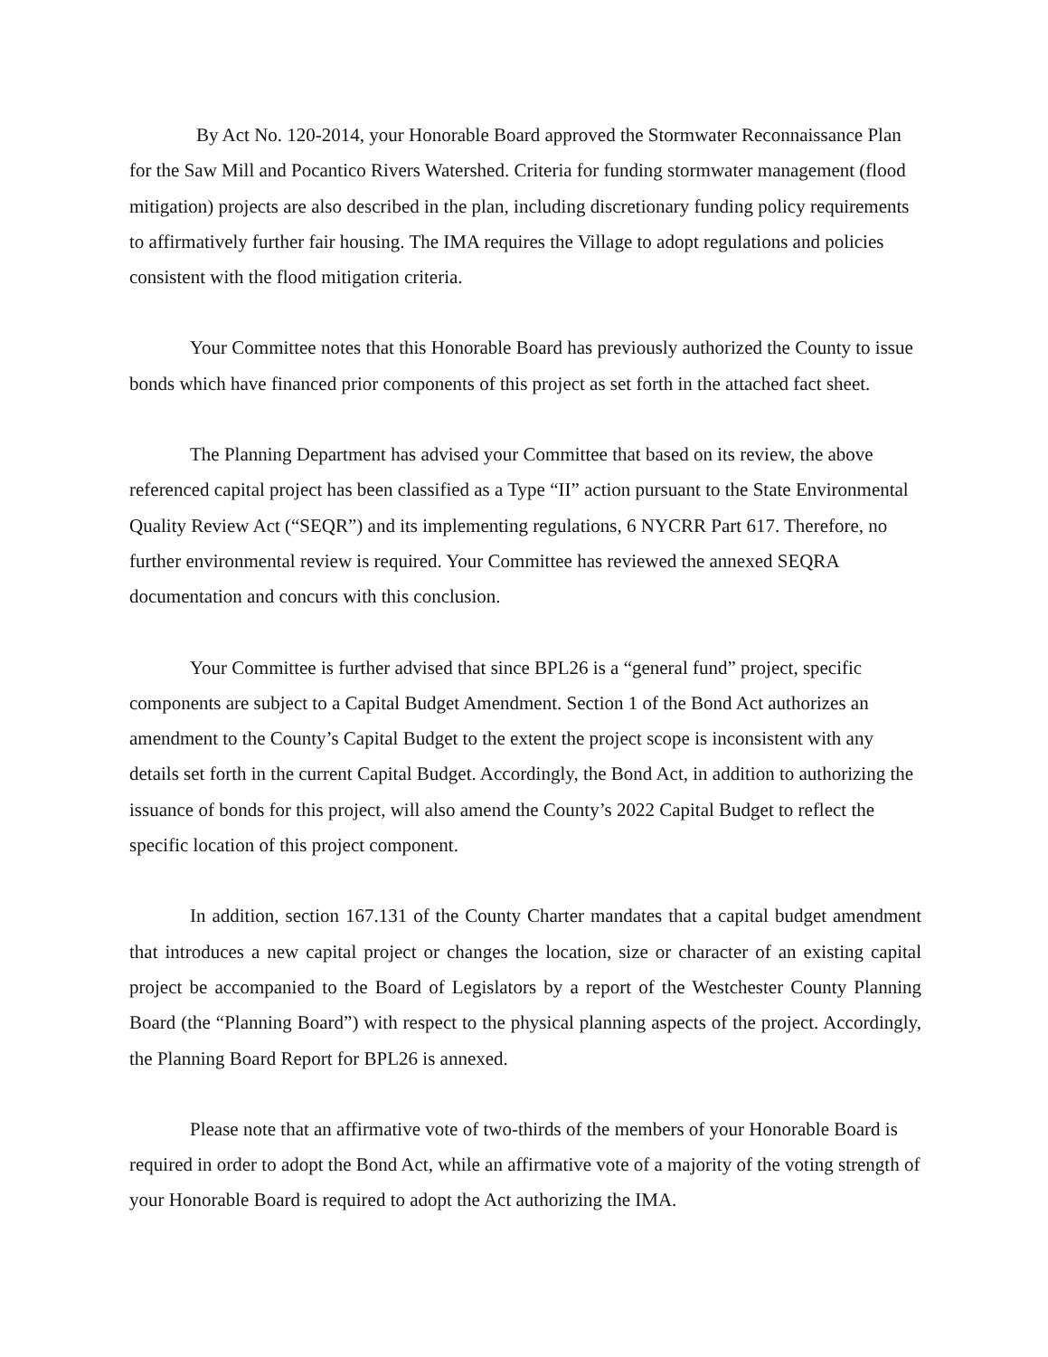By Act No. 120-2014, your Honorable Board approved the Stormwater Reconnaissance Plan for the Saw Mill and Pocantico Rivers Watershed. Criteria for funding stormwater management (flood mitigation) projects are also described in the plan, including discretionary funding policy requirements to affirmatively further fair housing. The IMA requires the Village to adopt regulations and policies consistent with the flood mitigation criteria.
Your Committee notes that this Honorable Board has previously authorized the County to issue bonds which have financed prior components of this project as set forth in the attached fact sheet.
The Planning Department has advised your Committee that based on its review, the above referenced capital project has been classified as a Type “II” action pursuant to the State Environmental Quality Review Act (“SEQR”) and its implementing regulations, 6 NYCRR Part 617. Therefore, no further environmental review is required. Your Committee has reviewed the annexed SEQRA documentation and concurs with this conclusion.
Your Committee is further advised that since BPL26 is a “general fund” project, specific components are subject to a Capital Budget Amendment. Section 1 of the Bond Act authorizes an amendment to the County’s Capital Budget to the extent the project scope is inconsistent with any details set forth in the current Capital Budget. Accordingly, the Bond Act, in addition to authorizing the issuance of bonds for this project, will also amend the County’s 2022 Capital Budget to reflect the specific location of this project component.
In addition, section 167.131 of the County Charter mandates that a capital budget amendment that introduces a new capital project or changes the location, size or character of an existing capital project be accompanied to the Board of Legislators by a report of the Westchester County Planning Board (the “Planning Board”) with respect to the physical planning aspects of the project. Accordingly, the Planning Board Report for BPL26 is annexed.
Please note that an affirmative vote of two-thirds of the members of your Honorable Board is required in order to adopt the Bond Act, while an affirmative vote of a majority of the voting strength of your Honorable Board is required to adopt the Act authorizing the IMA.